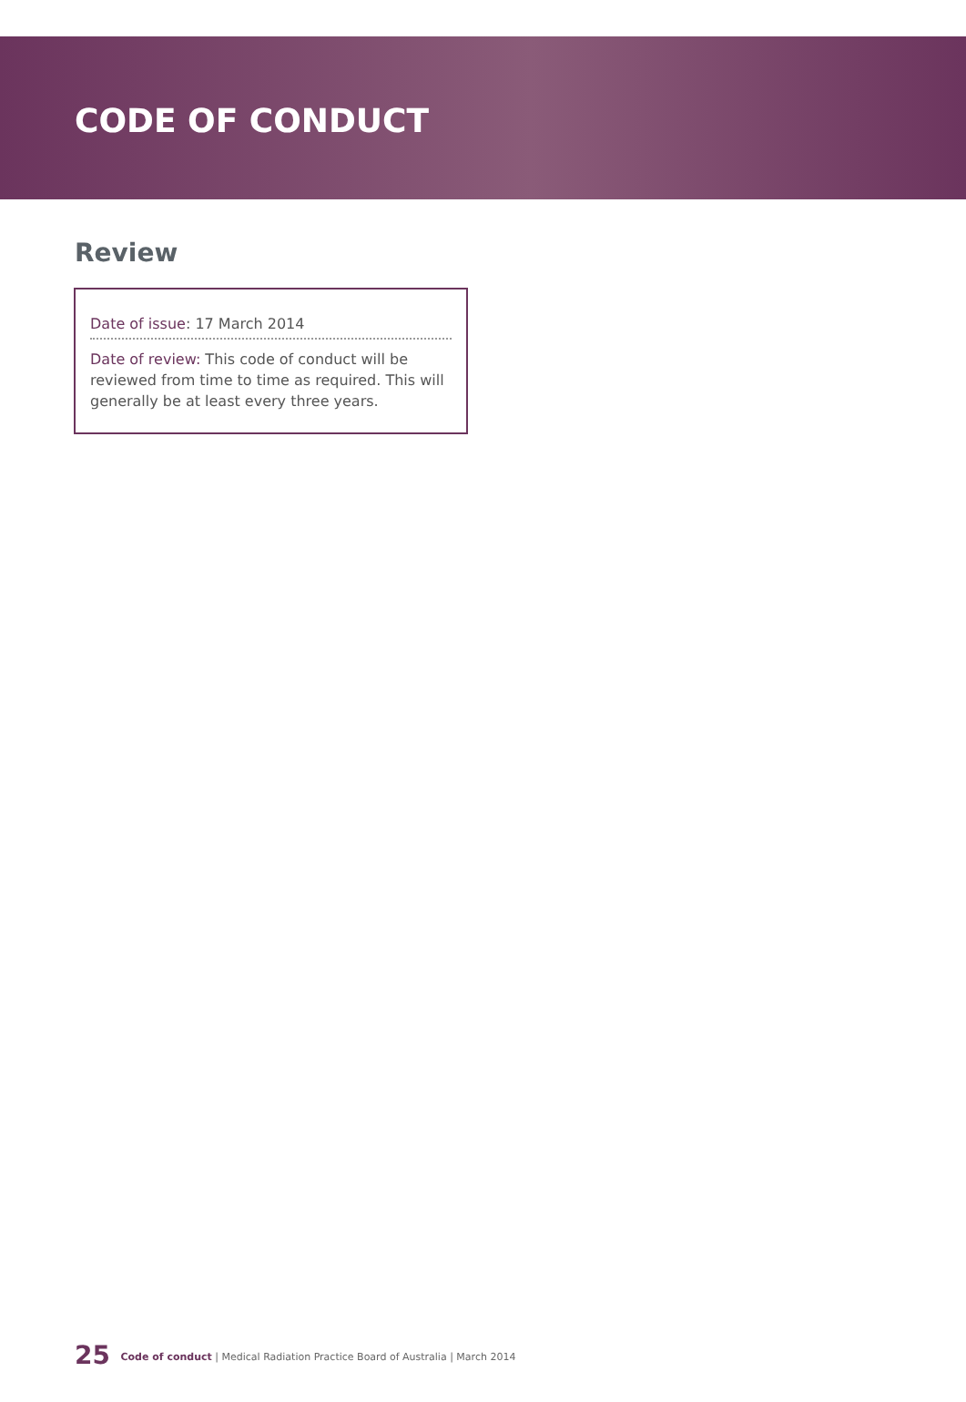CODE OF CONDUCT
Review
Date of issue: 17 March 2014
Date of review: This code of conduct will be reviewed from time to time as required. This will generally be at least every three years.
25 Code of conduct | Medical Radiation Practice Board of Australia | March 2014